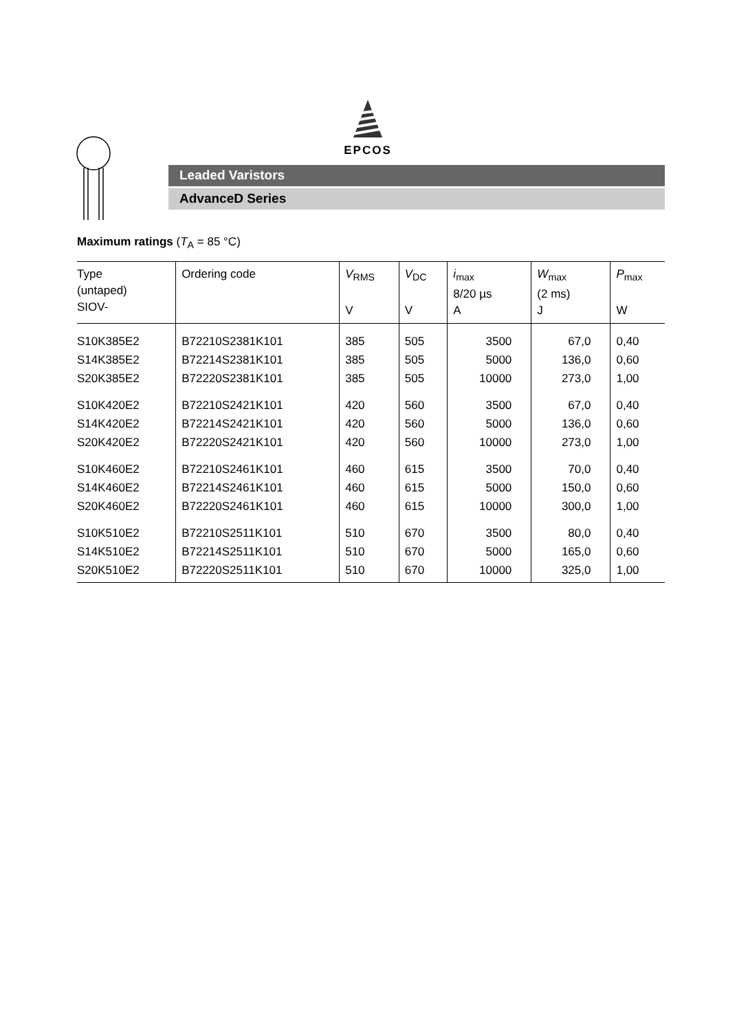EPCOS
Leaded Varistors
AdvanceD Series
Maximum ratings (T<sub>A</sub> = 85 °C)
| Type (untaped) SIOV- | Ordering code | V<sub>RMS</sub> V | V<sub>DC</sub> V | i<sub>max</sub> 8/20 µs A | W<sub>max</sub> (2 ms) J | P<sub>max</sub> W |
| --- | --- | --- | --- | --- | --- | --- |
| S10K385E2 | B72210S2381K101 | 385 | 505 | 3500 | 67,0 | 0,40 |
| S14K385E2 | B72214S2381K101 | 385 | 505 | 5000 | 136,0 | 0,60 |
| S20K385E2 | B72220S2381K101 | 385 | 505 | 10000 | 273,0 | 1,00 |
| S10K420E2 | B72210S2421K101 | 420 | 560 | 3500 | 67,0 | 0,40 |
| S14K420E2 | B72214S2421K101 | 420 | 560 | 5000 | 136,0 | 0,60 |
| S20K420E2 | B72220S2421K101 | 420 | 560 | 10000 | 273,0 | 1,00 |
| S10K460E2 | B72210S2461K101 | 460 | 615 | 3500 | 70,0 | 0,40 |
| S14K460E2 | B72214S2461K101 | 460 | 615 | 5000 | 150,0 | 0,60 |
| S20K460E2 | B72220S2461K101 | 460 | 615 | 10000 | 300,0 | 1,00 |
| S10K510E2 | B72210S2511K101 | 510 | 670 | 3500 | 80,0 | 0,40 |
| S14K510E2 | B72214S2511K101 | 510 | 670 | 5000 | 165,0 | 0,60 |
| S20K510E2 | B72220S2511K101 | 510 | 670 | 10000 | 325,0 | 1,00 |